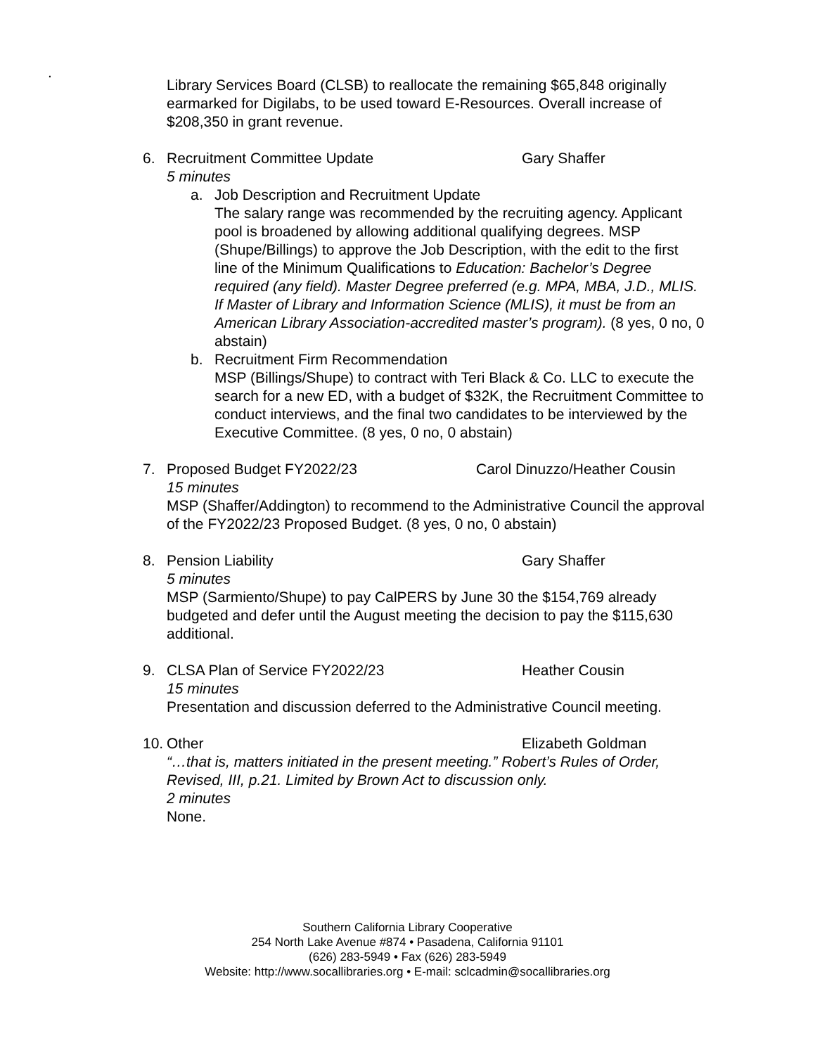.
Library Services Board (CLSB) to reallocate the remaining $65,848 originally earmarked for Digilabs, to be used toward E-Resources. Overall increase of $208,350 in grant revenue.
6. Recruitment Committee Update Gary Shaffer
5 minutes
a. Job Description and Recruitment Update
The salary range was recommended by the recruiting agency. Applicant pool is broadened by allowing additional qualifying degrees. MSP (Shupe/Billings) to approve the Job Description, with the edit to the first line of the Minimum Qualifications to Education: Bachelor’s Degree required (any field). Master Degree preferred (e.g. MPA, MBA, J.D., MLIS. If Master of Library and Information Science (MLIS), it must be from an American Library Association-accredited master’s program). (8 yes, 0 no, 0 abstain)
b. Recruitment Firm Recommendation
MSP (Billings/Shupe) to contract with Teri Black & Co. LLC to execute the search for a new ED, with a budget of $32K, the Recruitment Committee to conduct interviews, and the final two candidates to be interviewed by the Executive Committee. (8 yes, 0 no, 0 abstain)
7. Proposed Budget FY2022/23 Carol Dinuzzo/Heather Cousin
15 minutes
MSP (Shaffer/Addington) to recommend to the Administrative Council the approval of the FY2022/23 Proposed Budget. (8 yes, 0 no, 0 abstain)
8. Pension Liability Gary Shaffer
5 minutes
MSP (Sarmiento/Shupe) to pay CalPERS by June 30 the $154,769 already budgeted and defer until the August meeting the decision to pay the $115,630 additional.
9. CLSA Plan of Service FY2022/23 Heather Cousin
15 minutes
Presentation and discussion deferred to the Administrative Council meeting.
10.
Other Elizabeth Goldman
“…that is, matters initiated in the present meeting.” Robert’s Rules of Order, Revised, III, p.21. Limited by Brown Act to discussion only.
2 minutes
None.
Southern California Library Cooperative
254 North Lake Avenue #874 • Pasadena, California 91101
(626) 283-5949 • Fax (626) 283-5949
Website: http://www.socallibraries.org • E-mail: sclcadmin@socallibraries.org